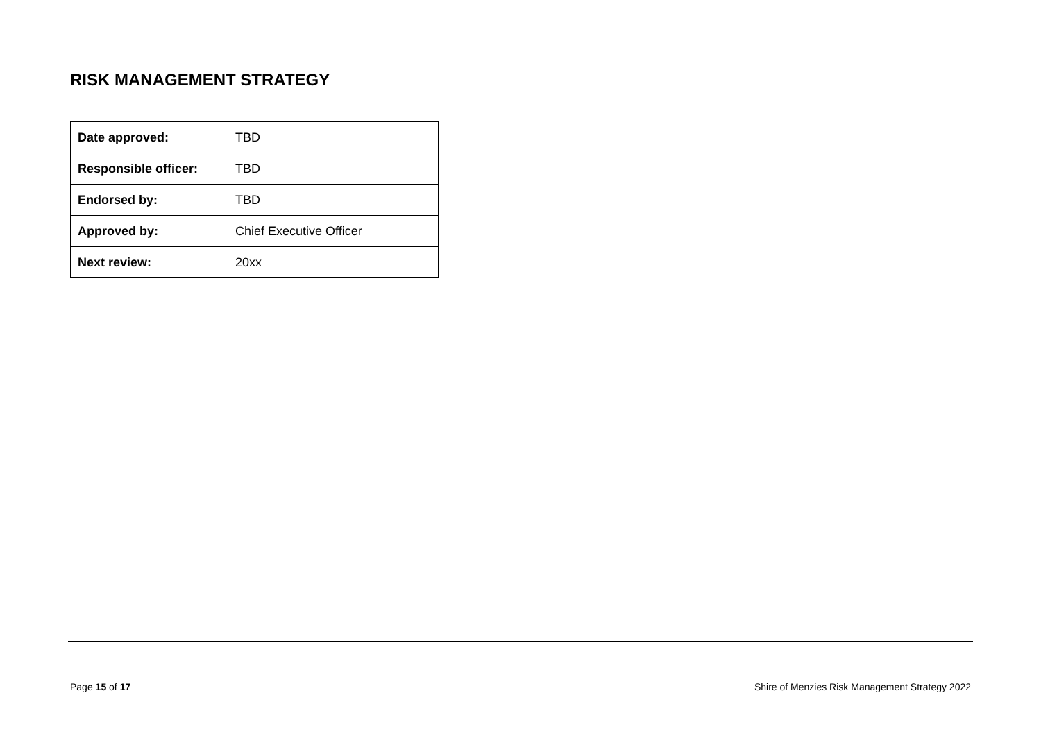RISK MANAGEMENT STRATEGY
| Date approved: | TBD |
| Responsible officer: | TBD |
| Endorsed by: | TBD |
| Approved by: | Chief Executive Officer |
| Next review: | 20xx |
Page 15 of 17 Shire of Menzies Risk Management Strategy 2022